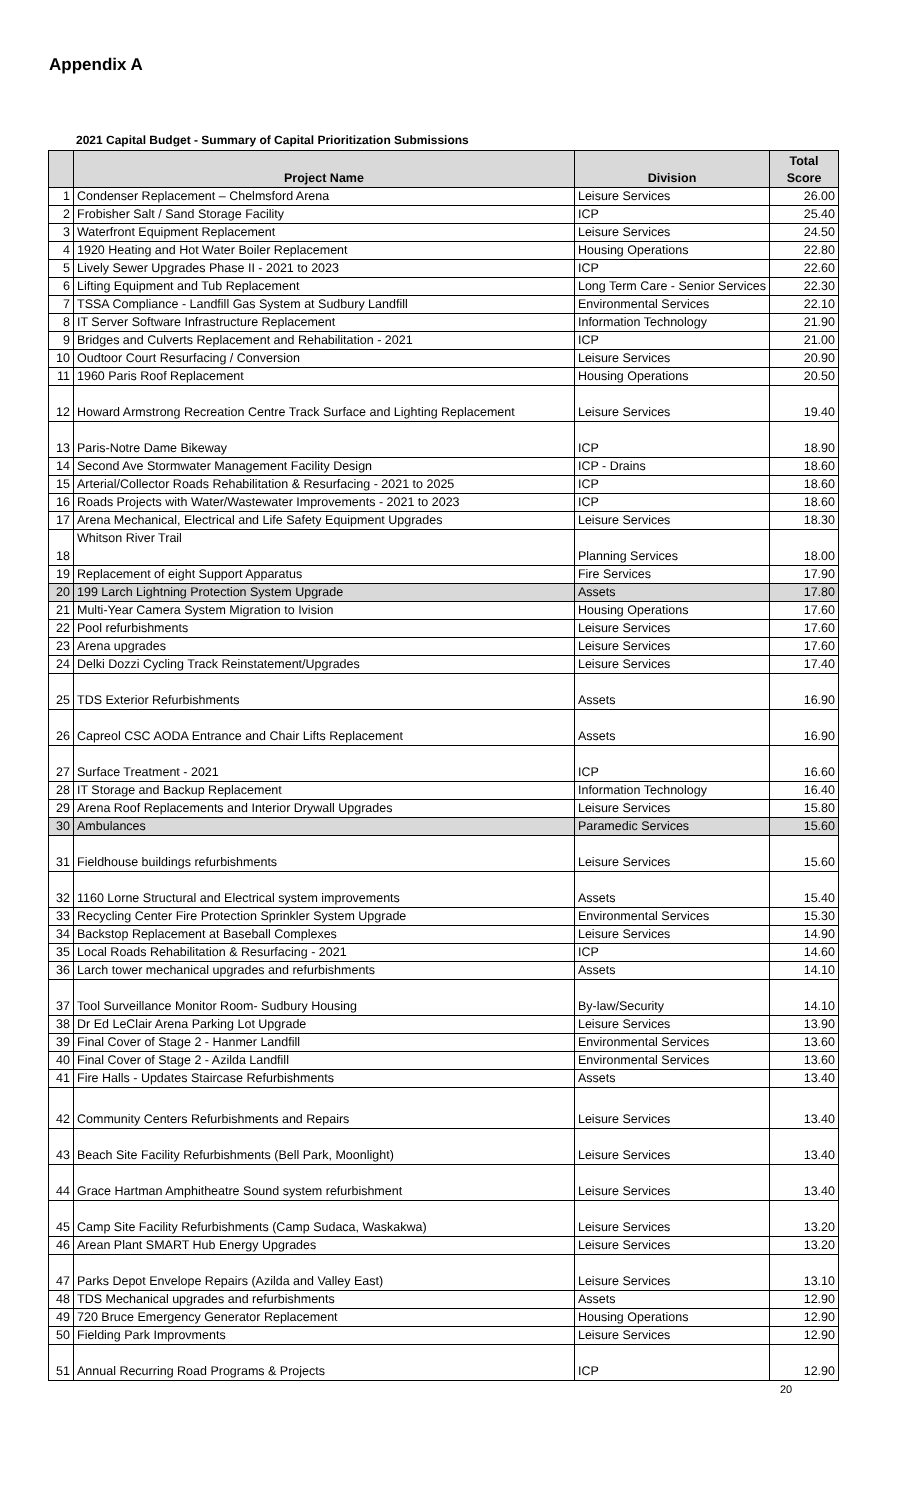Appendix A
2021 Capital Budget - Summary of Capital Prioritization Submissions
| | Project Name | Division | Total Score |
| --- | --- | --- | --- |
| 1 | Condenser Replacement – Chelmsford Arena | Leisure Services | 26.00 |
| 2 | Frobisher Salt / Sand Storage Facility | ICP | 25.40 |
| 3 | Waterfront Equipment Replacement | Leisure Services | 24.50 |
| 4 | 1920 Heating and Hot Water Boiler Replacement | Housing Operations | 22.80 |
| 5 | Lively Sewer Upgrades Phase II - 2021 to 2023 | ICP | 22.60 |
| 6 | Lifting Equipment and Tub Replacement | Long Term Care - Senior Services | 22.30 |
| 7 | TSSA Compliance - Landfill Gas System at Sudbury Landfill | Environmental Services | 22.10 |
| 8 | IT Server Software Infrastructure Replacement | Information Technology | 21.90 |
| 9 | Bridges and Culverts Replacement and Rehabilitation - 2021 | ICP | 21.00 |
| 10 | Oudtoor Court Resurfacing / Conversion | Leisure Services | 20.90 |
| 11 | 1960 Paris Roof Replacement | Housing Operations | 20.50 |
| 12 | Howard Armstrong Recreation Centre Track Surface and Lighting Replacement | Leisure Services | 19.40 |
| 13 | Paris-Notre Dame Bikeway | ICP | 18.90 |
| 14 | Second Ave Stormwater Management Facility Design | ICP - Drains | 18.60 |
| 15 | Arterial/Collector Roads Rehabilitation & Resurfacing - 2021 to 2025 | ICP | 18.60 |
| 16 | Roads Projects with Water/Wastewater Improvements - 2021 to 2023 | ICP | 18.60 |
| 17 | Arena Mechanical, Electrical and Life Safety Equipment Upgrades | Leisure Services | 18.30 |
| 18 | Whitson River Trail | Planning Services | 18.00 |
| 19 | Replacement of eight Support Apparatus | Fire Services | 17.90 |
| 20 | 199 Larch Lightning Protection System Upgrade | Assets | 17.80 |
| 21 | Multi-Year Camera System Migration to Ivision | Housing Operations | 17.60 |
| 22 | Pool refurbishments | Leisure Services | 17.60 |
| 23 | Arena upgrades | Leisure Services | 17.60 |
| 24 | Delki Dozzi Cycling Track Reinstatement/Upgrades | Leisure Services | 17.40 |
| 25 | TDS Exterior Refurbishments | Assets | 16.90 |
| 26 | Capreol CSC AODA Entrance and Chair Lifts Replacement | Assets | 16.90 |
| 27 | Surface Treatment - 2021 | ICP | 16.60 |
| 28 | IT Storage and Backup Replacement | Information Technology | 16.40 |
| 29 | Arena Roof Replacements and Interior Drywall Upgrades | Leisure Services | 15.80 |
| 30 | Ambulances | Paramedic Services | 15.60 |
| 31 | Fieldhouse buildings refurbishments | Leisure Services | 15.60 |
| 32 | 1160 Lorne Structural and Electrical system improvements | Assets | 15.40 |
| 33 | Recycling Center Fire Protection Sprinkler System Upgrade | Environmental Services | 15.30 |
| 34 | Backstop Replacement at Baseball Complexes | Leisure Services | 14.90 |
| 35 | Local Roads Rehabilitation & Resurfacing - 2021 | ICP | 14.60 |
| 36 | Larch tower mechanical upgrades and refurbishments | Assets | 14.10 |
| 37 | Tool Surveillance Monitor Room- Sudbury Housing | By-law/Security | 14.10 |
| 38 | Dr Ed LeClair Arena Parking Lot Upgrade | Leisure Services | 13.90 |
| 39 | Final Cover of Stage 2 - Hanmer Landfill | Environmental Services | 13.60 |
| 40 | Final Cover of Stage 2 - Azilda Landfill | Environmental Services | 13.60 |
| 41 | Fire Halls - Updates Staircase Refurbishments | Assets | 13.40 |
| 42 | Community Centers Refurbishments and Repairs | Leisure Services | 13.40 |
| 43 | Beach Site Facility Refurbishments (Bell Park, Moonlight) | Leisure Services | 13.40 |
| 44 | Grace Hartman Amphitheatre Sound system refurbishment | Leisure Services | 13.40 |
| 45 | Camp Site Facility Refurbishments (Camp Sudaca, Waskakwa) | Leisure Services | 13.20 |
| 46 | Arean Plant SMART Hub Energy Upgrades | Leisure Services | 13.20 |
| 47 | Parks Depot Envelope Repairs (Azilda and Valley East) | Leisure Services | 13.10 |
| 48 | TDS Mechanical upgrades and refurbishments | Assets | 12.90 |
| 49 | 720 Bruce Emergency Generator Replacement | Housing Operations | 12.90 |
| 50 | Fielding Park Improvments | Leisure Services | 12.90 |
| 51 | Annual Recurring Road Programs & Projects | ICP | 12.90 |
20